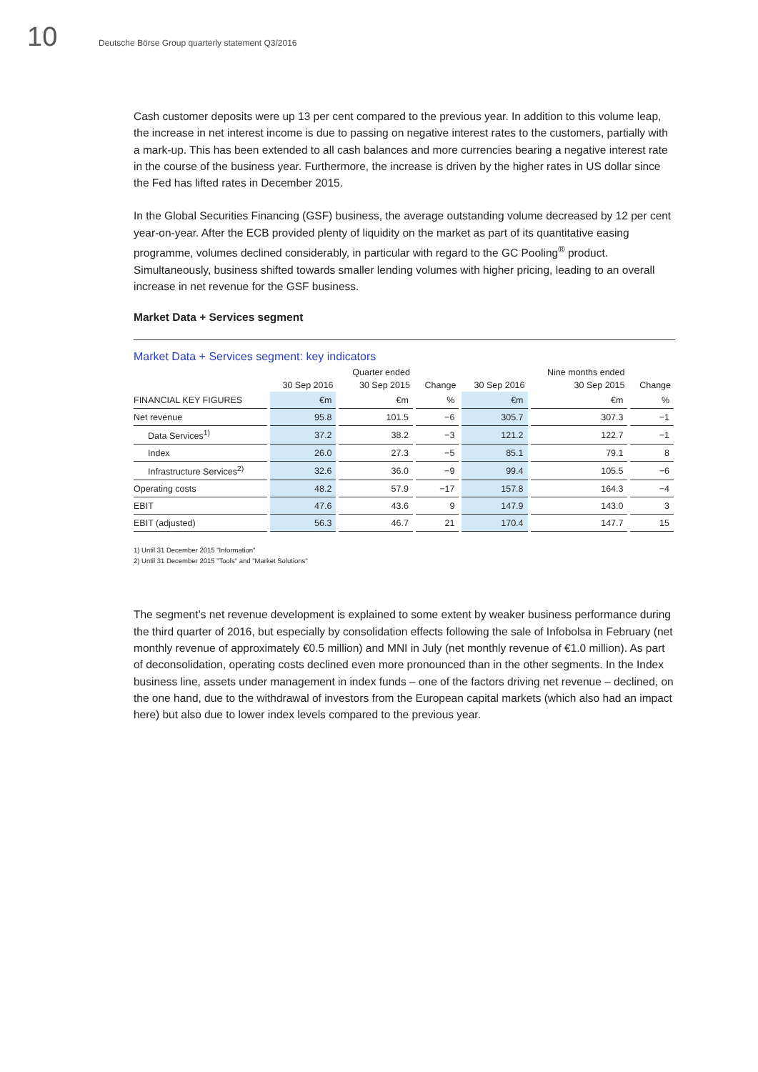10
Deutsche Börse Group quarterly statement Q3/2016
Cash customer deposits were up 13 per cent compared to the previous year. In addition to this volume leap, the increase in net interest income is due to passing on negative interest rates to the customers, partially with a mark-up. This has been extended to all cash balances and more currencies bearing a negative interest rate in the course of the business year. Furthermore, the increase is driven by the higher rates in US dollar since the Fed has lifted rates in December 2015.
In the Global Securities Financing (GSF) business, the average outstanding volume decreased by 12 per cent year-on-year. After the ECB provided plenty of liquidity on the market as part of its quantitative easing programme, volumes declined considerably, in particular with regard to the GC Pooling<sup>®</sup> product. Simultaneously, business shifted towards smaller lending volumes with higher pricing, leading to an overall increase in net revenue for the GSF business.
Market Data + Services segment
Market Data + Services segment: key indicators
| | | Quarter ended | | | Nine months ended | |
| --- | --- | --- | --- | --- | --- | --- |
| | 30 Sep 2016 | 30 Sep 2015 | Change | 30 Sep 2016 | 30 Sep 2015 | Change |
| FINANCIAL KEY FIGURES | €m | €m | % | €m | €m | % |
| Net revenue | 95.8 | 101.5 | −6 | 305.7 | 307.3 | −1 |
| Data Services<sup>1)</sup> | 37.2 | 38.2 | −3 | 121.2 | 122.7 | −1 |
| Index | 26.0 | 27.3 | −5 | 85.1 | 79.1 | 8 |
| Infrastructure Services<sup>2)</sup> | 32.6 | 36.0 | −9 | 99.4 | 105.5 | −6 |
| Operating costs | 48.2 | 57.9 | −17 | 157.8 | 164.3 | −4 |
| EBIT | 47.6 | 43.6 | 9 | 147.9 | 143.0 | 3 |
| EBIT (adjusted) | 56.3 | 46.7 | 21 | 170.4 | 147.7 | 15 |
1) Until 31 December 2015 "Information"
2) Until 31 December 2015 "Tools" and "Market Solutions"
The segment’s net revenue development is explained to some extent by weaker business performance during the third quarter of 2016, but especially by consolidation effects following the sale of Infobolsa in February (net monthly revenue of approximately €0.5 million) and MNI in July (net monthly revenue of €1.0 million). As part of deconsolidation, operating costs declined even more pronounced than in the other segments. In the Index business line, assets under management in index funds – one of the factors driving net revenue – declined, on the one hand, due to the withdrawal of investors from the European capital markets (which also had an impact here) but also due to lower index levels compared to the previous year.